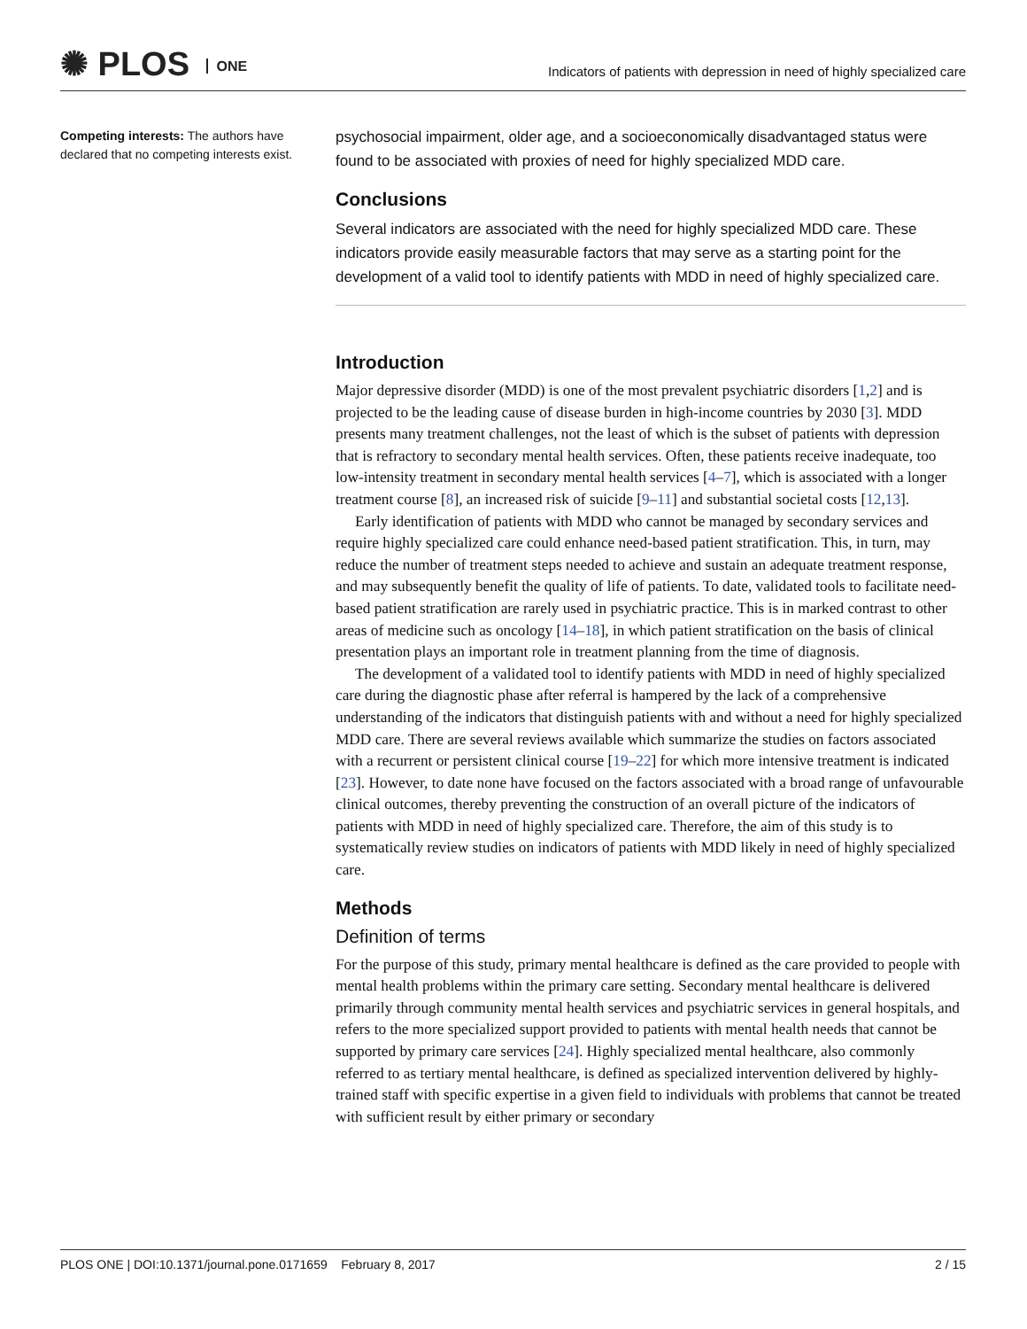✺ PLOS ONE
Indicators of patients with depression in need of highly specialized care
Competing interests: The authors have declared that no competing interests exist.
psychosocial impairment, older age, and a socioeconomically disadvantaged status were found to be associated with proxies of need for highly specialized MDD care.
Conclusions
Several indicators are associated with the need for highly specialized MDD care. These indicators provide easily measurable factors that may serve as a starting point for the development of a valid tool to identify patients with MDD in need of highly specialized care.
Introduction
Major depressive disorder (MDD) is one of the most prevalent psychiatric disorders [1,2] and is projected to be the leading cause of disease burden in high-income countries by 2030 [3]. MDD presents many treatment challenges, not the least of which is the subset of patients with depression that is refractory to secondary mental health services. Often, these patients receive inadequate, too low-intensity treatment in secondary mental health services [4–7], which is associated with a longer treatment course [8], an increased risk of suicide [9–11] and substantial societal costs [12,13].
Early identification of patients with MDD who cannot be managed by secondary services and require highly specialized care could enhance need-based patient stratification. This, in turn, may reduce the number of treatment steps needed to achieve and sustain an adequate treatment response, and may subsequently benefit the quality of life of patients. To date, validated tools to facilitate need-based patient stratification are rarely used in psychiatric practice. This is in marked contrast to other areas of medicine such as oncology [14–18], in which patient stratification on the basis of clinical presentation plays an important role in treatment planning from the time of diagnosis.
The development of a validated tool to identify patients with MDD in need of highly specialized care during the diagnostic phase after referral is hampered by the lack of a comprehensive understanding of the indicators that distinguish patients with and without a need for highly specialized MDD care. There are several reviews available which summarize the studies on factors associated with a recurrent or persistent clinical course [19–22] for which more intensive treatment is indicated [23]. However, to date none have focused on the factors associated with a broad range of unfavourable clinical outcomes, thereby preventing the construction of an overall picture of the indicators of patients with MDD in need of highly specialized care. Therefore, the aim of this study is to systematically review studies on indicators of patients with MDD likely in need of highly specialized care.
Methods
Definition of terms
For the purpose of this study, primary mental healthcare is defined as the care provided to people with mental health problems within the primary care setting. Secondary mental healthcare is delivered primarily through community mental health services and psychiatric services in general hospitals, and refers to the more specialized support provided to patients with mental health needs that cannot be supported by primary care services [24]. Highly specialized mental healthcare, also commonly referred to as tertiary mental healthcare, is defined as specialized intervention delivered by highly-trained staff with specific expertise in a given field to individuals with problems that cannot be treated with sufficient result by either primary or secondary
PLOS ONE | DOI:10.1371/journal.pone.0171659 February 8, 2017 2 / 15